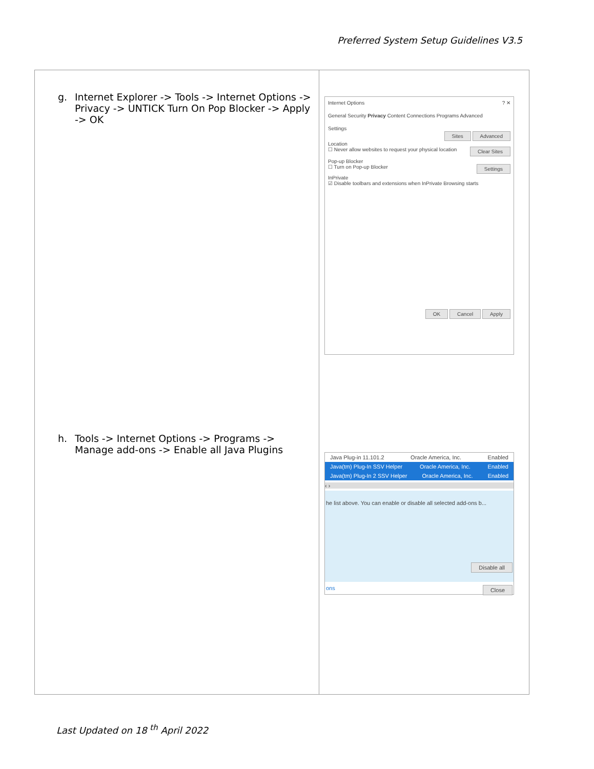Preferred System Setup Guidelines V3.5
| g. Internet Explorer -> Tools -> Internet Options -> Privacy -> UNTICK Turn On Pop Blocker -> Apply -> OK h. Tools -> Internet Options -> Programs -> Manage add-ons -> Enable all Java Plugins | Internet Options ? ✕ General Security Privacy Content Connections Programs Advanced Settings Sites Advanced Location ☐ Never allow websites to request your physical location Clear Sites Pop-up Blocker ☐ Turn on Pop-up Blocker Settings InPrivate ☑ Disable toolbars and extensions when InPrivate Browsing starts OK Cancel Apply Java Plug-in 11.101.2 Oracle America, Inc. Enabled Java(tm) Plug-In SSV Helper Oracle America, Inc. Enabled Java(tm) Plug-In 2 SSV Helper Oracle America, Inc. Enabled ‹ › he list above. You can enable or disable all selected add-ons b... Disable all ons Close |
Last Updated on 18 <sup>th</sup> April 2022